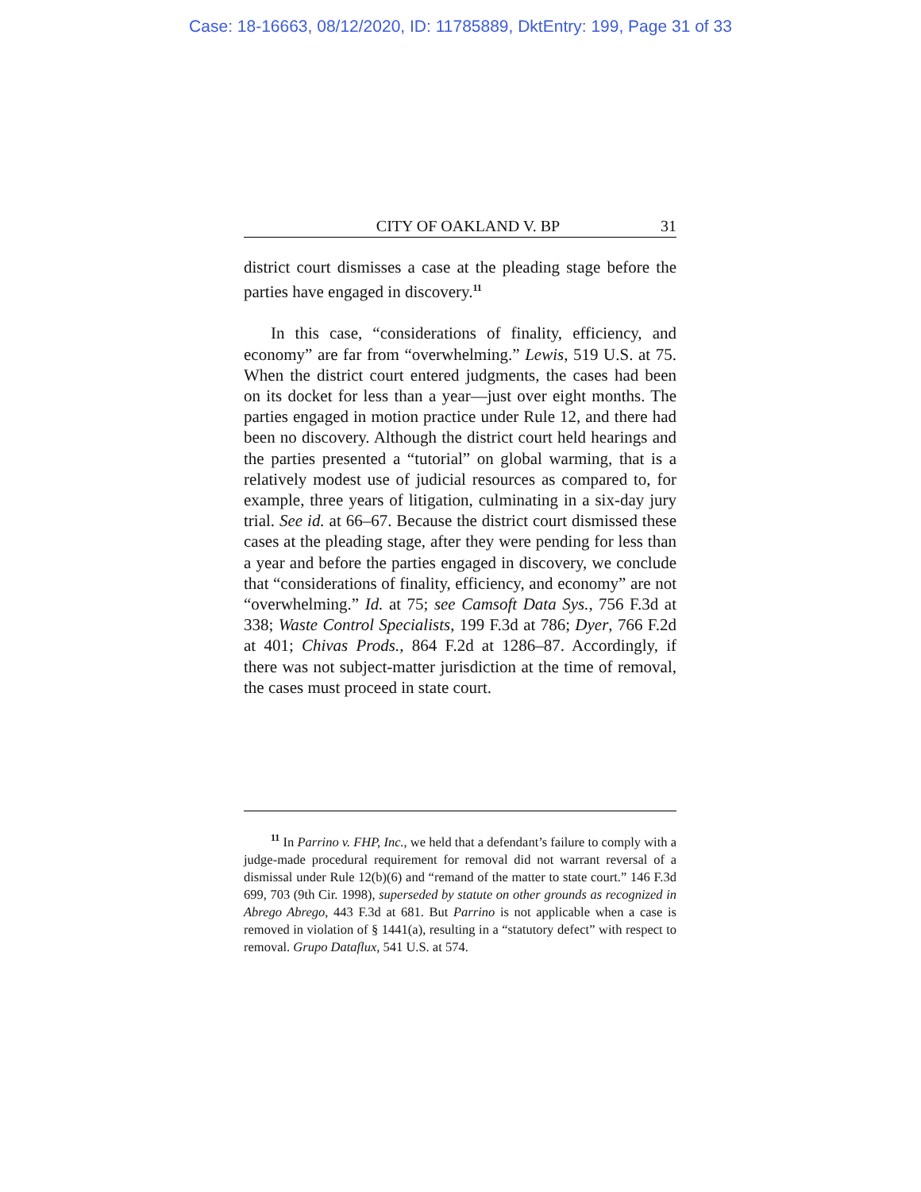Case: 18-16663, 08/12/2020, ID: 11785889, DktEntry: 199, Page 31 of 33
CITY OF OAKLAND V. BP 31
district court dismisses a case at the pleading stage before the parties have engaged in discovery.<sup>11</sup>
In this case, “considerations of finality, efficiency, and economy” are far from “overwhelming.” Lewis, 519 U.S. at 75. When the district court entered judgments, the cases had been on its docket for less than a year—just over eight months. The parties engaged in motion practice under Rule 12, and there had been no discovery. Although the district court held hearings and the parties presented a “tutorial” on global warming, that is a relatively modest use of judicial resources as compared to, for example, three years of litigation, culminating in a six-day jury trial. See id. at 66–67. Because the district court dismissed these cases at the pleading stage, after they were pending for less than a year and before the parties engaged in discovery, we conclude that “considerations of finality, efficiency, and economy” are not “overwhelming.” Id. at 75; see Camsoft Data Sys., 756 F.3d at 338; Waste Control Specialists, 199 F.3d at 786; Dyer, 766 F.2d at 401; Chivas Prods., 864 F.2d at 1286–87. Accordingly, if there was not subject-matter jurisdiction at the time of removal, the cases must proceed in state court.
<sup>11</sup> In Parrino v. FHP, Inc., we held that a defendant’s failure to comply with a judge-made procedural requirement for removal did not warrant reversal of a dismissal under Rule 12(b)(6) and “remand of the matter to state court.” 146 F.3d 699, 703 (9th Cir. 1998), superseded by statute on other grounds as recognized in Abrego Abrego, 443 F.3d at 681. But Parrino is not applicable when a case is removed in violation of § 1441(a), resulting in a “statutory defect” with respect to removal. Grupo Dataflux, 541 U.S. at 574.